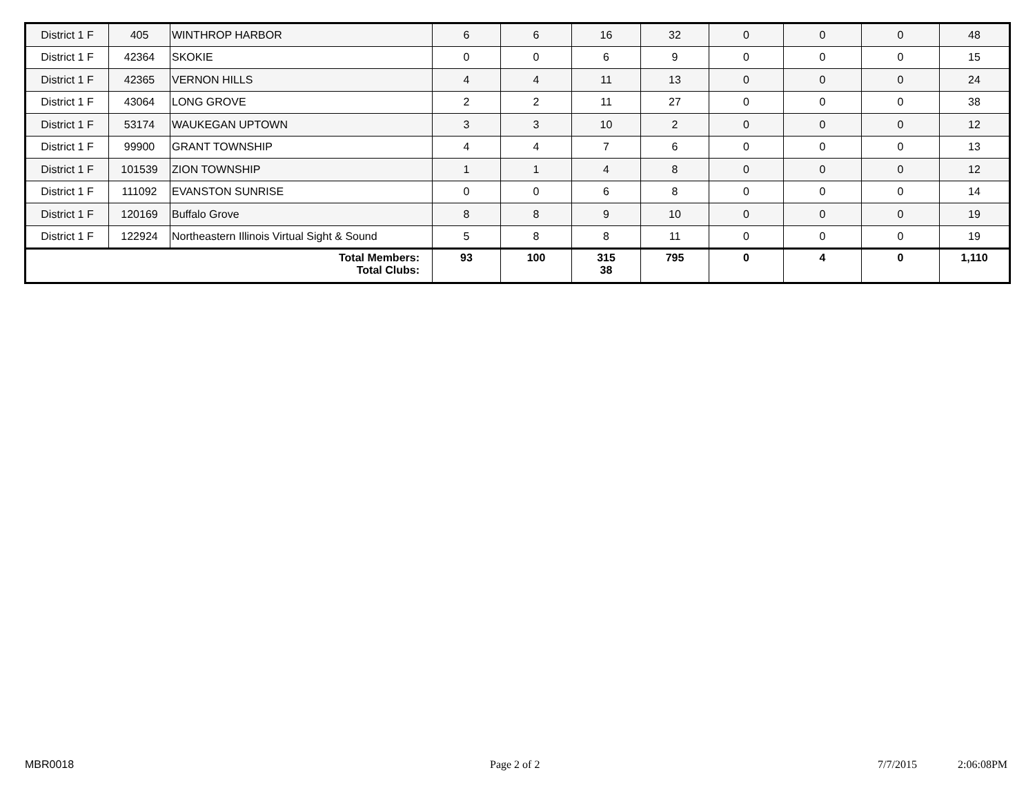| District 1 F | 405 | WINTHROP HARBOR | 6 | 6 | 16 | 32 | 0 | 0 | 0 | 48 |
| District 1 F | 42364 | SKOKIE | 0 | 0 | 6 | 9 | 0 | 0 | 0 | 15 |
| District 1 F | 42365 | VERNON HILLS | 4 | 4 | 11 | 13 | 0 | 0 | 0 | 24 |
| District 1 F | 43064 | LONG GROVE | 2 | 2 | 11 | 27 | 0 | 0 | 0 | 38 |
| District 1 F | 53174 | WAUKEGAN UPTOWN | 3 | 3 | 10 | 2 | 0 | 0 | 0 | 12 |
| District 1 F | 99900 | GRANT TOWNSHIP | 4 | 4 | 7 | 6 | 0 | 0 | 0 | 13 |
| District 1 F | 101539 | ZION TOWNSHIP | 1 | 1 | 4 | 8 | 0 | 0 | 0 | 12 |
| District 1 F | 111092 | EVANSTON SUNRISE | 0 | 0 | 6 | 8 | 0 | 0 | 0 | 14 |
| District 1 F | 120169 | Buffalo Grove | 8 | 8 | 9 | 10 | 0 | 0 | 0 | 19 |
| District 1 F | 122924 | Northeastern Illinois Virtual Sight & Sound | 5 | 8 | 8 | 11 | 0 | 0 | 0 | 19 |
| Total Members: Total Clubs: | | | 93 | 100 | 315 38 | 795 | 0 | 4 | 0 | 1,110 |
MBR0018 Page 2 of 2 7/7/2015 2:06:08PM